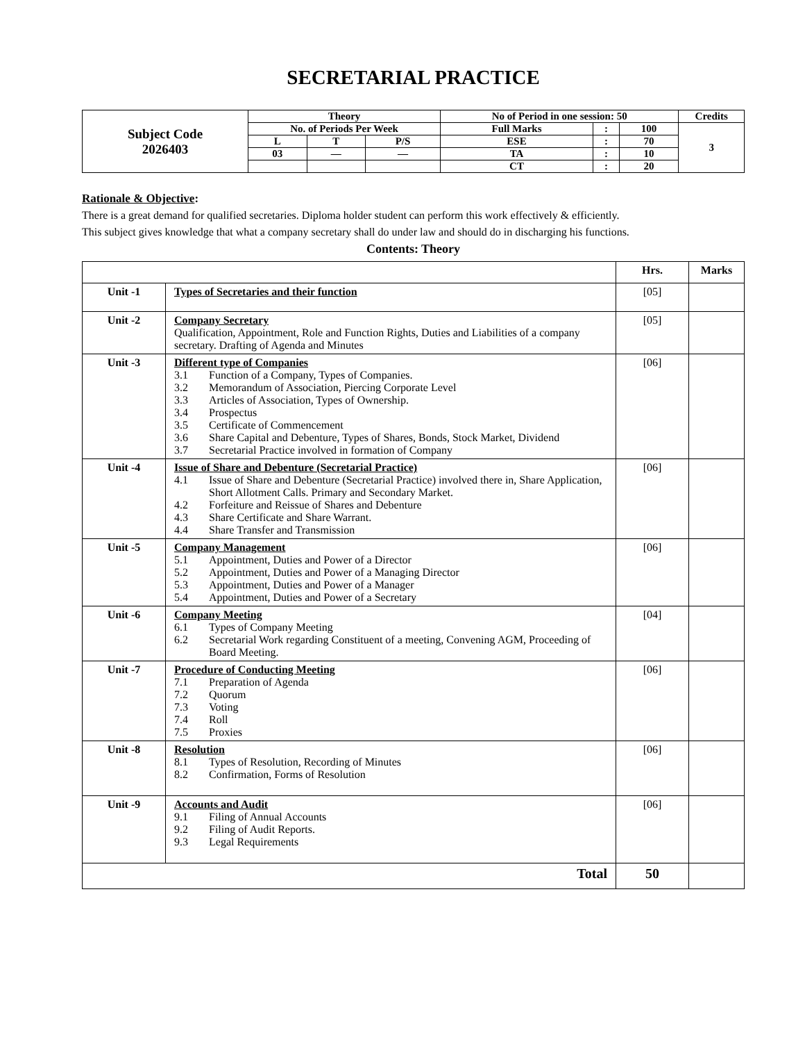SECRETARIAL PRACTICE
| Subject Code 2026403 | Theory | | | No of Period in one session: 50 | | | Credits |
| | No. of Periods Per Week | | | Full Marks | : | 100 | 3 |
| | L | T | P/S | ESE | : | 70 | |
| | 03 | — | — | TA | : | 10 | |
| | | | | CT | : | 20 | |
Rationale & Objective:
There is a great demand for qualified secretaries. Diploma holder student can perform this work effectively & efficiently.
This subject gives knowledge that what a company secretary shall do under law and should do in discharging his functions.
Contents: Theory
| | | Hrs. | Marks |
| Unit -1 | Types of Secretaries and their function | [05] | |
| Unit -2 | Company Secretary Qualification, Appointment, Role and Function Rights, Duties and Liabilities of a company secretary. Drafting of Agenda and Minutes | [05] | |
| Unit -3 | Different type of Companies 3.1 Function of a Company, Types of Companies. 3.2 Memorandum of Association, Piercing Corporate Level 3.3 Articles of Association, Types of Ownership. 3.4 Prospectus 3.5 Certificate of Commencement 3.6 Share Capital and Debenture, Types of Shares, Bonds, Stock Market, Dividend 3.7 Secretarial Practice involved in formation of Company | [06] | |
| Unit -4 | Issue of Share and Debenture (Secretarial Practice) 4.1 Issue of Share and Debenture (Secretarial Practice) involved there in, Share Application, Short Allotment Calls. Primary and Secondary Market. 4.2 Forfeiture and Reissue of Shares and Debenture 4.3 Share Certificate and Share Warrant. 4.4 Share Transfer and Transmission | [06] | |
| Unit -5 | Company Management 5.1 Appointment, Duties and Power of a Director 5.2 Appointment, Duties and Power of a Managing Director 5.3 Appointment, Duties and Power of a Manager 5.4 Appointment, Duties and Power of a Secretary | [06] | |
| Unit -6 | Company Meeting 6.1 Types of Company Meeting 6.2 Secretarial Work regarding Constituent of a meeting, Convening AGM, Proceeding of Board Meeting. | [04] | |
| Unit -7 | Procedure of Conducting Meeting 7.1 Preparation of Agenda 7.2 Quorum 7.3 Voting 7.4 Roll 7.5 Proxies | [06] | |
| Unit -8 | Resolution 8.1 Types of Resolution, Recording of Minutes 8.2 Confirmation, Forms of Resolution | [06] | |
| Unit -9 | Accounts and Audit 9.1 Filing of Annual Accounts 9.2 Filing of Audit Reports. 9.3 Legal Requirements | [06] | |
| Total | | 50 | |